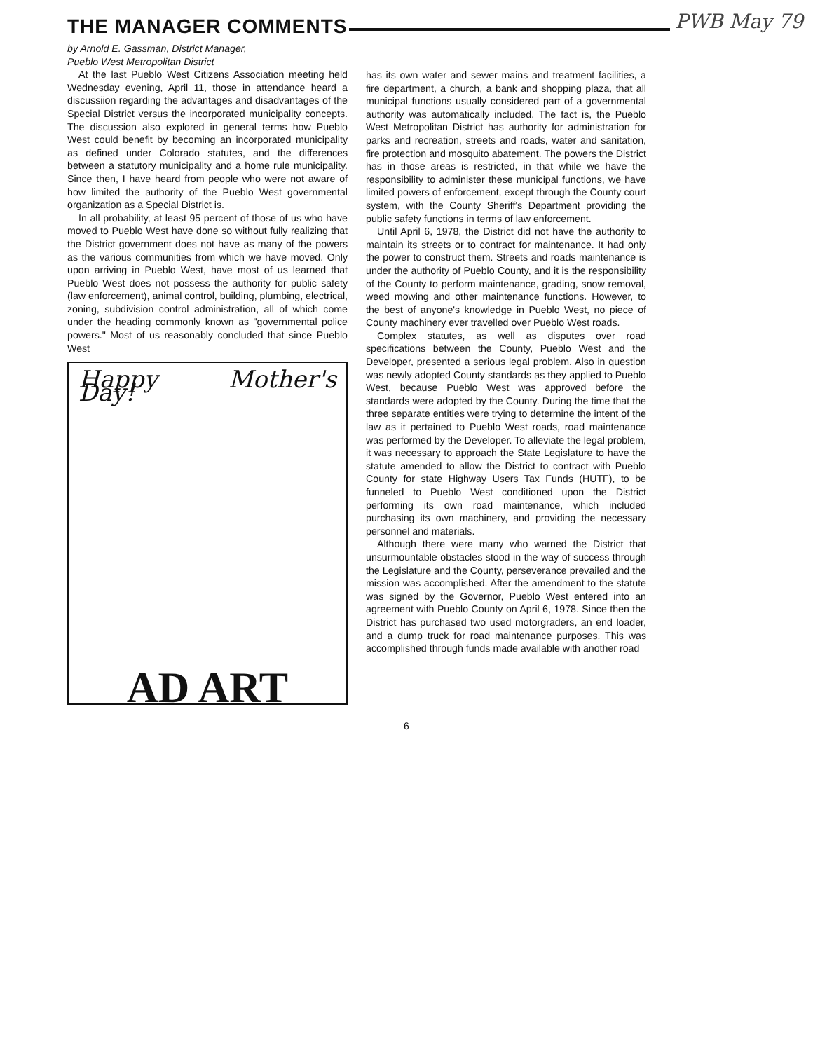PWB May 79
THE MANAGER COMMENTS
by Arnold E. Gassman, District Manager,
Pueblo West Metropolitan District
At the last Pueblo West Citizens Association meeting held Wednesday evening, April 11, those in attendance heard a discussiion regarding the advantages and disadvantages of the Special District versus the incorporated municipality concepts. The discussion also explored in general terms how Pueblo West could benefit by becoming an incorporated municipality as defined under Colorado statutes, and the differences between a statutory municipality and a home rule municipality. Since then, I have heard from people who were not aware of how limited the authority of the Pueblo West governmental organization as a Special District is.
In all probability, at least 95 percent of those of us who have moved to Pueblo West have done so without fully realizing that the District government does not have as many of the powers as the various communities from which we have moved. Only upon arriving in Pueblo West, have most of us learned that Pueblo West does not possess the authority for public safety (law enforcement), animal control, building, plumbing, electrical, zoning, subdivision control administration, all of which come under the heading commonly known as "governmental police powers." Most of us reasonably concluded that since Pueblo West
Happy Mother's Day!
AD ART
has its own water and sewer mains and treatment facilities, a fire department, a church, a bank and shopping plaza, that all municipal functions usually considered part of a governmental authority was automatically included. The fact is, the Pueblo West Metropolitan District has authority for administration for parks and recreation, streets and roads, water and sanitation, fire protection and mosquito abatement. The powers the District has in those areas is restricted, in that while we have the responsibility to administer these municipal functions, we have limited powers of enforcement, except through the County court system, with the County Sheriff's Department providing the public safety functions in terms of law enforcement.
Until April 6, 1978, the District did not have the authority to maintain its streets or to contract for maintenance. It had only the power to construct them. Streets and roads maintenance is under the authority of Pueblo County, and it is the responsibility of the County to perform maintenance, grading, snow removal, weed mowing and other maintenance functions. However, to the best of anyone's knowledge in Pueblo West, no piece of County machinery ever travelled over Pueblo West roads.
Complex statutes, as well as disputes over road specifications between the County, Pueblo West and the Developer, presented a serious legal problem. Also in question was newly adopted County standards as they applied to Pueblo West, because Pueblo West was approved before the standards were adopted by the County. During the time that the three separate entities were trying to determine the intent of the law as it pertained to Pueblo West roads, road maintenance was performed by the Developer. To alleviate the legal problem, it was necessary to approach the State Legislature to have the statute amended to allow the District to contract with Pueblo County for state Highway Users Tax Funds (HUTF), to be funneled to Pueblo West conditioned upon the District performing its own road maintenance, which included purchasing its own machinery, and providing the necessary personnel and materials.
Although there were many who warned the District that unsurmountable obstacles stood in the way of success through the Legislature and the County, perseverance prevailed and the mission was accomplished. After the amendment to the statute was signed by the Governor, Pueblo West entered into an agreement with Pueblo County on April 6, 1978. Since then the District has purchased two used motorgraders, an end loader, and a dump truck for road maintenance purposes. This was accomplished through funds made available with another road
—6—